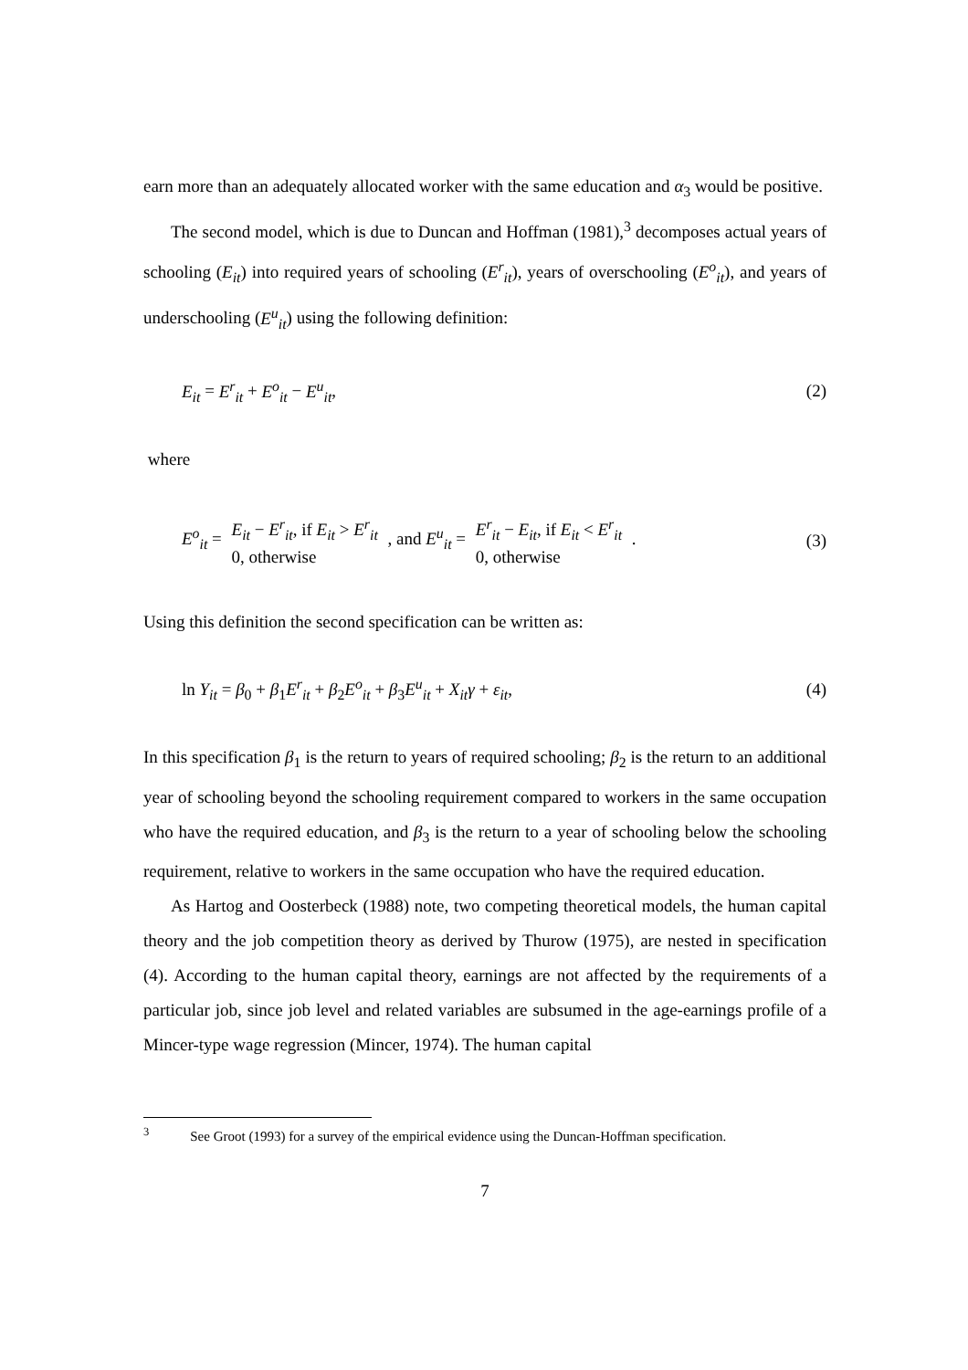earn more than an adequately allocated worker with the same education and α<sub>3</sub> would be positive.
The second model, which is due to Duncan and Hoffman (1981),<sup>3</sup> decomposes actual years of schooling (E<sub>it</sub>) into required years of schooling (E<sup>r</sup><sub>it</sub>), years of overschooling (E<sup>o</sup><sub>it</sub>), and years of underschooling (E<sup>u</sup><sub>it</sub>) using the following definition:
E<sub>it</sub> = E<sup>r</sup><sub>it</sub> + E<sup>o</sup><sub>it</sub> − E<sup>u</sup><sub>it</sub>, (2)
where
E<sup>o</sup><sub>it</sub> = E<sub>it</sub> − E<sup>r</sup><sub>it</sub>, if E<sub>it</sub> > E<sup>r</sup><sub>it</sub>
0, otherwise , and E<sup>u</sup><sub>it</sub> = E<sup>r</sup><sub>it</sub> − E<sub>it</sub>, if E<sub>it</sub> < E<sup>r</sup><sub>it</sub>
0, otherwise . (3)
Using this definition the second specification can be written as:
ln Y<sub>it</sub> = β<sub>0</sub> + β<sub>1</sub>E<sup>r</sup><sub>it</sub> + β<sub>2</sub>E<sup>o</sup><sub>it</sub> + β<sub>3</sub>E<sup>u</sup><sub>it</sub> + X<sub>it</sub>γ + ε<sub>it</sub>, (4)
In this specification β<sub>1</sub> is the return to years of required schooling; β<sub>2</sub> is the return to an additional year of schooling beyond the schooling requirement compared to workers in the same occupation who have the required education, and β<sub>3</sub> is the return to a year of schooling below the schooling requirement, relative to workers in the same occupation who have the required education.
As Hartog and Oosterbeck (1988) note, two competing theoretical models, the human capital theory and the job competition theory as derived by Thurow (1975), are nested in specification (4). According to the human capital theory, earnings are not affected by the requirements of a particular job, since job level and related variables are subsumed in the age-earnings profile of a Mincer-type wage regression (Mincer, 1974). The human capital
<sup>3</sup> See Groot (1993) for a survey of the empirical evidence using the Duncan-Hoffman specification.
7